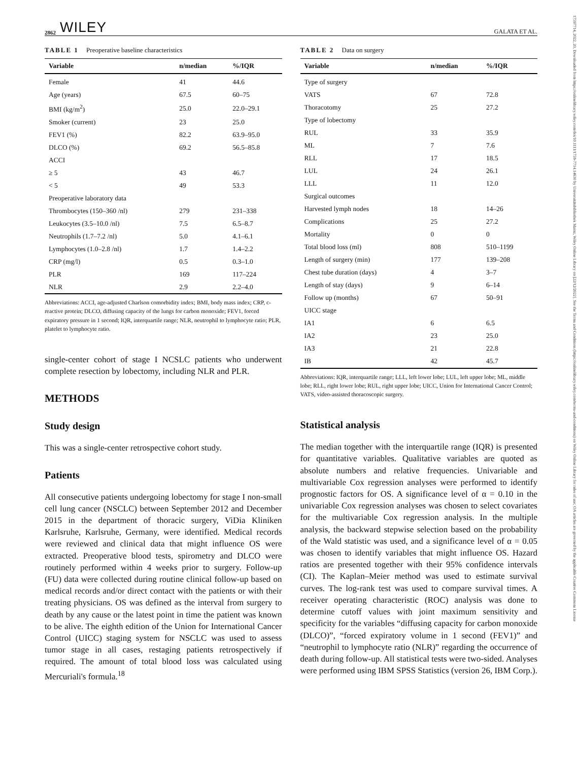17597714, 2022, 20, Downloaded from https://onlinelibrary.wiley.com/doi/10.1111/1759-7714.14630 by Universitätsbibliothek Mainz, Wiley Online Library on [22/12/2022]. See the Terms and Conditions (https://onlinelibrary.wiley.com/terms-and-conditions) on Wiley Online Library for rules of use; OA articles are governed by the applicable Creative Commons License
2862 WILEY GALATA ET AL.
TABLE 1 Preoperative baseline characteristics
| Variable | n/median | %/IQR |
| --- | --- | --- |
| Female | 41 | 44.6 |
| Age (years) | 67.5 | 60–75 |
| BMI (kg/m<sup>2</sup>) | 25.0 | 22.0–29.1 |
| Smoker (current) | 23 | 25.0 |
| FEV1 (%) | 82.2 | 63.9–95.0 |
| DLCO (%) | 69.2 | 56.5–85.8 |
| ACCI | | |
| ≥ 5 | 43 | 46.7 |
| < 5 | 49 | 53.3 |
| Preoperative laboratory data | | |
| Thrombocytes (150–360 /nl) | 279 | 231–338 |
| Leukocytes (3.5–10.0 /nl) | 7.5 | 6.5–8.7 |
| Neutrophils (1.7–7.2 /nl) | 5.0 | 4.1–6.1 |
| Lymphocytes (1.0–2.8 /nl) | 1.7 | 1.4–2.2 |
| CRP (mg/l) | 0.5 | 0.3–1.0 |
| PLR | 169 | 117–224 |
| NLR | 2.9 | 2.2–4.0 |
Abbreviations: ACCI, age-adjusted Charlson comorbidity index; BMI, body mass index; CRP, c-reactive protein; DLCO, diffusing capacity of the lungs for carbon monoxide; FEV1, forced expiratory pressure in 1 second; IQR, interquartile range; NLR, neutrophil to lymphocyte ratio; PLR, platelet to lymphocyte ratio.
single-center cohort of stage I NCSLC patients who underwent complete resection by lobectomy, including NLR and PLR.
METHODS
Study design
This was a single-center retrospective cohort study.
Patients
All consecutive patients undergoing lobectomy for stage I non-small cell lung cancer (NSCLC) between September 2012 and December 2015 in the department of thoracic surgery, ViDia Kliniken Karlsruhe, Karlsruhe, Germany, were identified. Medical records were reviewed and clinical data that might influence OS were extracted. Preoperative blood tests, spirometry and DLCO were routinely performed within 4 weeks prior to surgery. Follow-up (FU) data were collected during routine clinical follow-up based on medical records and/or direct contact with the patients or with their treating physicians. OS was defined as the interval from surgery to death by any cause or the latest point in time the patient was known to be alive. The eighth edition of the Union for International Cancer Control (UICC) staging system for NSCLC was used to assess tumor stage in all cases, restaging patients retrospectively if required. The amount of total blood loss was calculated using Mercuriali's formula.<sup>18</sup>
TABLE 2 Data on surgery
| Variable | n/median | %/IQR |
| --- | --- | --- |
| Type of surgery | | |
| VATS | 67 | 72.8 |
| Thoracotomy | 25 | 27.2 |
| Type of lobectomy | | |
| RUL | 33 | 35.9 |
| ML | 7 | 7.6 |
| RLL | 17 | 18.5 |
| LUL | 24 | 26.1 |
| LLL | 11 | 12.0 |
| Surgical outcomes | | |
| Harvested lymph nodes | 18 | 14–26 |
| Complications | 25 | 27.2 |
| Mortality | 0 | 0 |
| Total blood loss (ml) | 808 | 510–1199 |
| Length of surgery (min) | 177 | 139–208 |
| Chest tube duration (days) | 4 | 3–7 |
| Length of stay (days) | 9 | 6–14 |
| Follow up (months) | 67 | 50–91 |
| UICC stage | | |
| IA1 | 6 | 6.5 |
| IA2 | 23 | 25.0 |
| IA3 | 21 | 22.8 |
| IB | 42 | 45.7 |
Abbreviations: IQR, interquartile range; LLL, left lower lobe; LUL, left upper lobe; ML, middle lobe; RLL, right lower lobe; RUL, right upper lobe; UICC, Union for International Cancer Control; VATS, video-assisted thoracoscopic surgery.
Statistical analysis
The median together with the interquartile range (IQR) is presented for quantitative variables. Qualitative variables are quoted as absolute numbers and relative frequencies. Univariable and multivariable Cox regression analyses were performed to identify prognostic factors for OS. A significance level of α = 0.10 in the univariable Cox regression analyses was chosen to select covariates for the multivariable Cox regression analysis. In the multiple analysis, the backward stepwise selection based on the probability of the Wald statistic was used, and a significance level of α = 0.05 was chosen to identify variables that might influence OS. Hazard ratios are presented together with their 95% confidence intervals (CI). The Kaplan–Meier method was used to estimate survival curves. The log-rank test was used to compare survival times. A receiver operating characteristic (ROC) analysis was done to determine cutoff values with joint maximum sensitivity and specificity for the variables “diffusing capacity for carbon monoxide (DLCO)”, “forced expiratory volume in 1 second (FEV1)” and “neutrophil to lymphocyte ratio (NLR)” regarding the occurrence of death during follow-up. All statistical tests were two-sided. Analyses were performed using IBM SPSS Statistics (version 26, IBM Corp.).